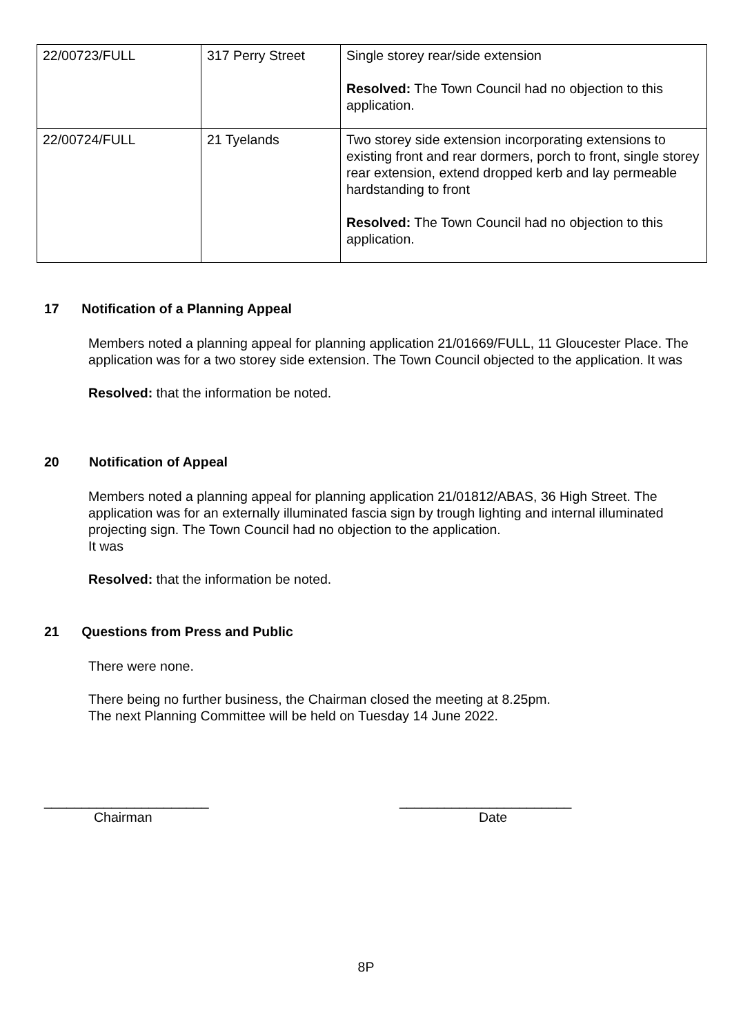| 22/00723/FULL | 317 Perry Street | Single storey rear/side extension Resolved: The Town Council had no objection to this application. |
| 22/00724/FULL | 21 Tyelands | Two storey side extension incorporating extensions to existing front and rear dormers, porch to front, single storey rear extension, extend dropped kerb and lay permeable hardstanding to front Resolved: The Town Council had no objection to this application. |
17 Notification of a Planning Appeal
Members noted a planning appeal for planning application 21/01669/FULL, 11 Gloucester Place. The application was for a two storey side extension. The Town Council objected to the application. It was
Resolved: that the information be noted.
20 Notification of Appeal
Members noted a planning appeal for planning application 21/01812/ABAS, 36 High Street. The application was for an externally illuminated fascia sign by trough lighting and internal illuminated projecting sign. The Town Council had no objection to the application.
It was
Resolved: that the information be noted.
21 Questions from Press and Public
There were none.
There being no further business, the Chairman closed the meeting at 8.25pm.
The next Planning Committee will be held on Tuesday 14 June 2022.
______________________
Chairman
_______________________
Date
8P